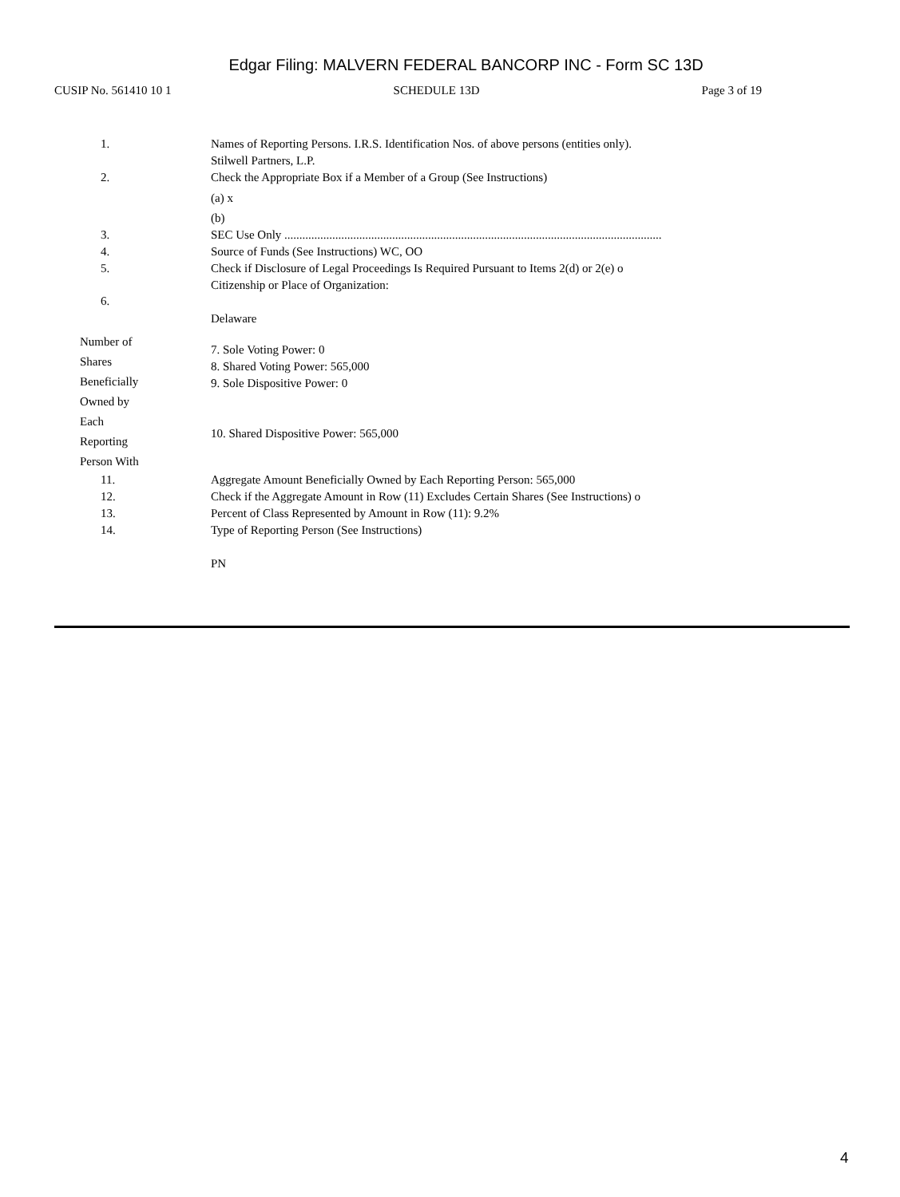Edgar Filing: MALVERN FEDERAL BANCORP INC - Form SC 13D
CUSIP No. 561410 10 1 SCHEDULE 13D Page 3 of 19
| 1. | Names of Reporting Persons. I.R.S. Identification Nos. of above persons (entities only). Stilwell Partners, L.P. |
| 2. | Check the Appropriate Box if a Member of a Group (See Instructions) (a) x (b) |
| 3. | SEC Use Only .............................................................................................................................. |
| 4. | Source of Funds (See Instructions) WC, OO |
| 5. | Check if Disclosure of Legal Proceedings Is Required Pursuant to Items 2(d) or 2(e) o |
| 6. | Citizenship or Place of Organization: Delaware |
| Number of Shares Beneficially Owned by Each Reporting Person With | 7. Sole Voting Power: 0 8. Shared Voting Power: 565,000 9. Sole Dispositive Power: 0 10. Shared Dispositive Power: 565,000 |
| 11. | Aggregate Amount Beneficially Owned by Each Reporting Person: 565,000 |
| 12. | Check if the Aggregate Amount in Row (11) Excludes Certain Shares (See Instructions) o |
| 13. | Percent of Class Represented by Amount in Row (11): 9.2% |
| 14. | Type of Reporting Person (See Instructions) PN |
4